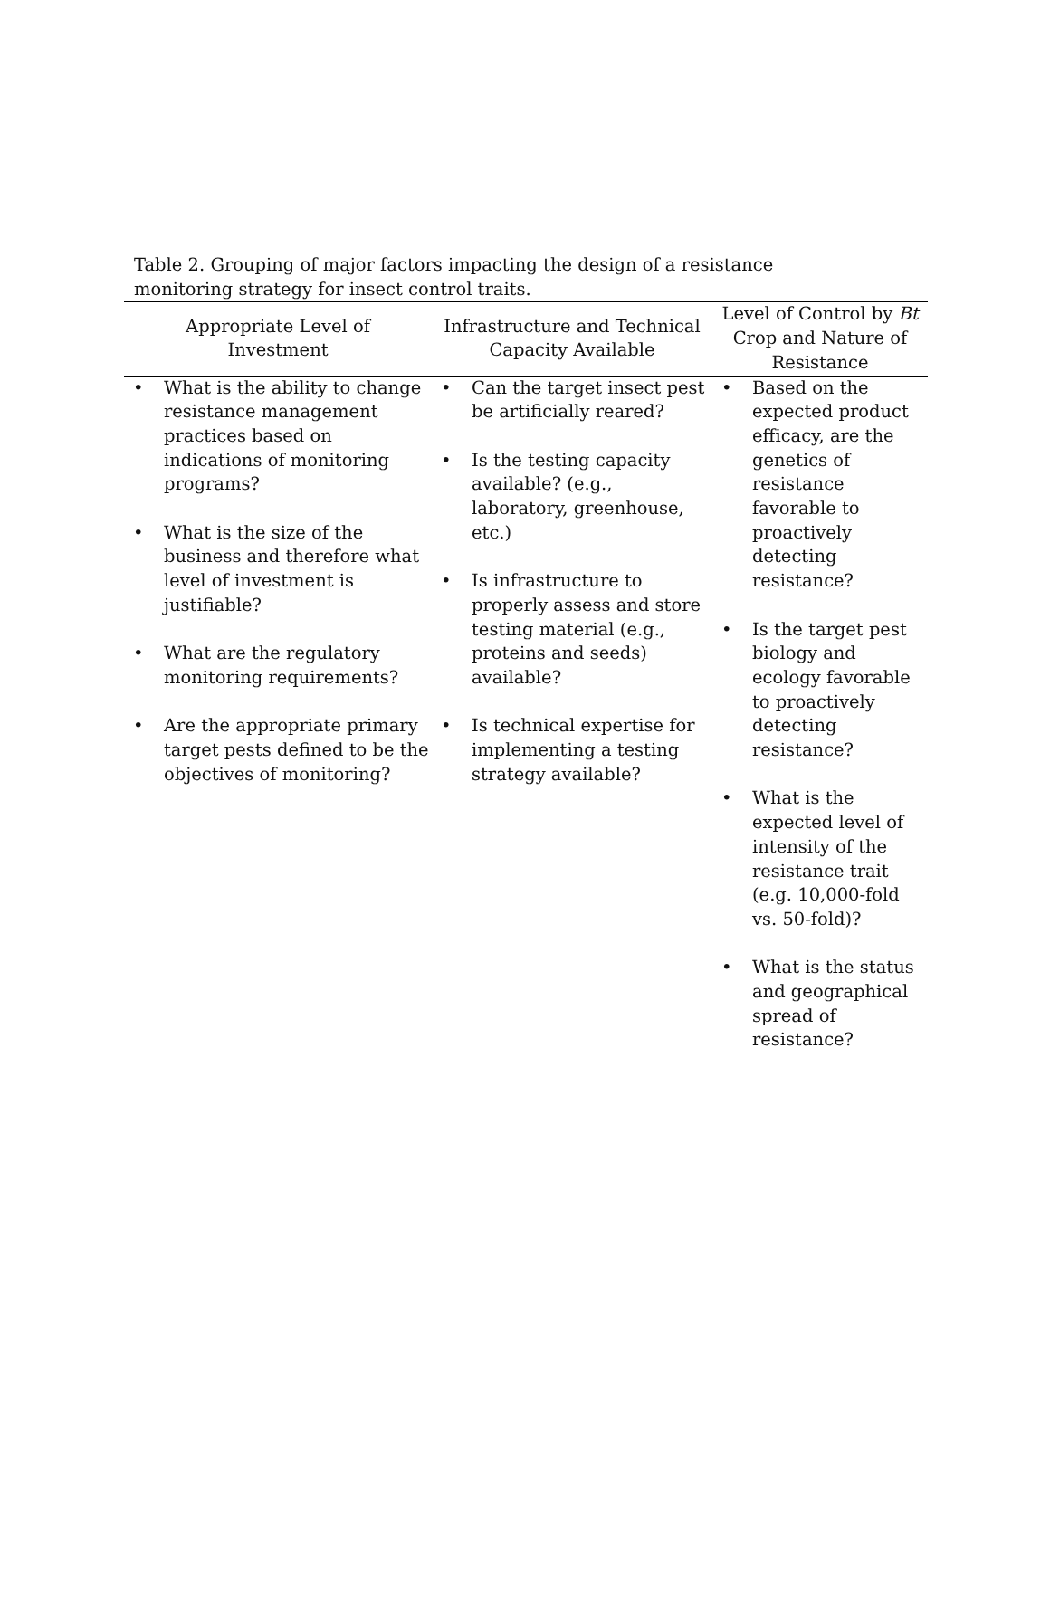Table 2. Grouping of major factors impacting the design of a resistance monitoring strategy for insect control traits.
| Appropriate Level of Investment | Infrastructure and Technical Capacity Available | Level of Control by Bt Crop and Nature of Resistance |
| --- | --- | --- |
| • What is the ability to change resistance management practices based on indications of monitoring programs? • What is the size of the business and therefore what level of investment is justifiable? • What are the regulatory monitoring requirements? • Are the appropriate primary target pests defined to be the objectives of monitoring? | • Can the target insect pest be artificially reared? • Is the testing capacity available? (e.g., laboratory, greenhouse, etc.) • Is infrastructure to properly assess and store testing material (e.g., proteins and seeds) available? • Is technical expertise for implementing a testing strategy available? | • Based on the expected product efficacy, are the genetics of resistance favorable to proactively detecting resistance? • Is the target pest biology and ecology favorable to proactively detecting resistance? • What is the expected level of intensity of the resistance trait (e.g. 10,000-fold vs. 50-fold)? • What is the status and geographical spread of resistance? |